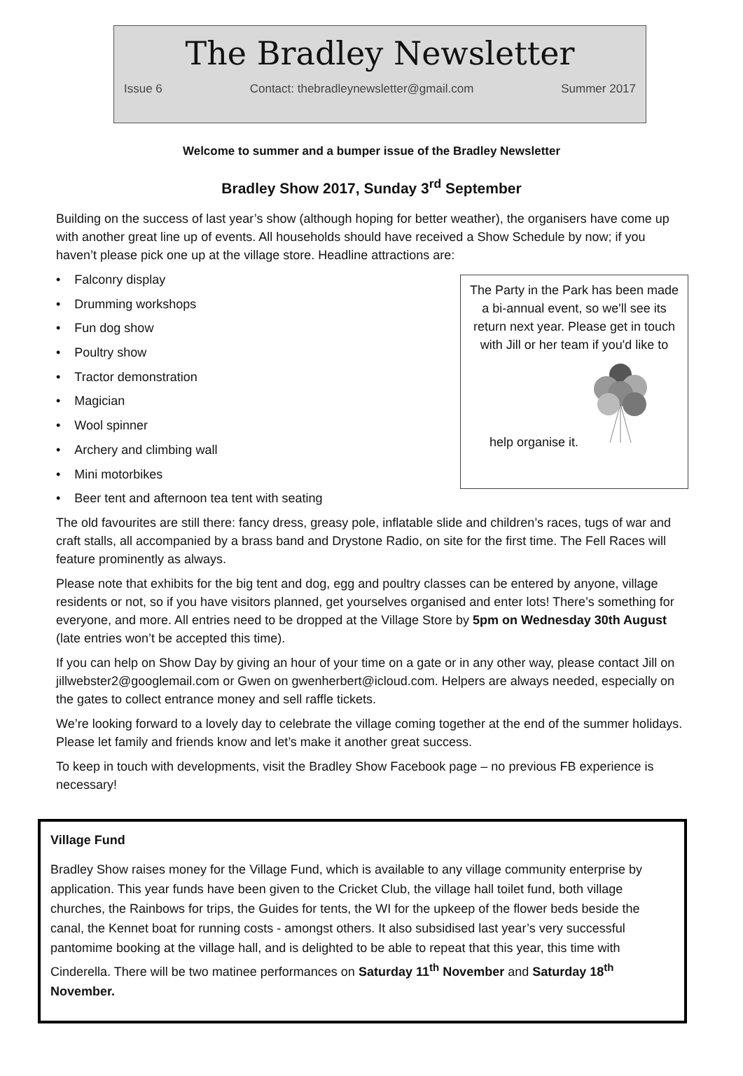The Bradley Newsletter
Issue 6 Contact: thebradleynewsletter@gmail.com Summer 2017
Welcome to summer and a bumper issue of the Bradley Newsletter
Bradley Show 2017, Sunday 3<sup>rd</sup> September
Building on the success of last year’s show (although hoping for better weather), the organisers have come up with another great line up of events. All households should have received a Show Schedule by now; if you haven’t please pick one up at the village store. Headline attractions are:
• Falconry display
• Drumming workshops
• Fun dog show
• Poultry show
• Tractor demonstration
• Magician
• Wool spinner
• Archery and climbing wall
• Mini motorbikes
• Beer tent and afternoon tea tent with seating
The Party in the Park has been made a bi-annual event, so we'll see its return next year. Please get in touch with Jill or her team if you'd like to help organise it.
The old favourites are still there: fancy dress, greasy pole, inflatable slide and children’s races, tugs of war and craft stalls, all accompanied by a brass band and Drystone Radio, on site for the first time. The Fell Races will feature prominently as always.
Please note that exhibits for the big tent and dog, egg and poultry classes can be entered by anyone, village residents or not, so if you have visitors planned, get yourselves organised and enter lots! There’s something for everyone, and more. All entries need to be dropped at the Village Store by 5pm on Wednesday 30th August (late entries won’t be accepted this time).
If you can help on Show Day by giving an hour of your time on a gate or in any other way, please contact Jill on jillwebster2@googlemail.com or Gwen on gwenherbert@icloud.com. Helpers are always needed, especially on the gates to collect entrance money and sell raffle tickets.
We’re looking forward to a lovely day to celebrate the village coming together at the end of the summer holidays. Please let family and friends know and let’s make it another great success.
To keep in touch with developments, visit the Bradley Show Facebook page – no previous FB experience is necessary!
Village Fund
Bradley Show raises money for the Village Fund, which is available to any village community enterprise by application. This year funds have been given to the Cricket Club, the village hall toilet fund, both village churches, the Rainbows for trips, the Guides for tents, the WI for the upkeep of the flower beds beside the canal, the Kennet boat for running costs - amongst others. It also subsidised last year’s very successful pantomime booking at the village hall, and is delighted to be able to repeat that this year, this time with Cinderella. There will be two matinee performances on Saturday 11<sup>th</sup> November and Saturday 18<sup>th</sup> November.